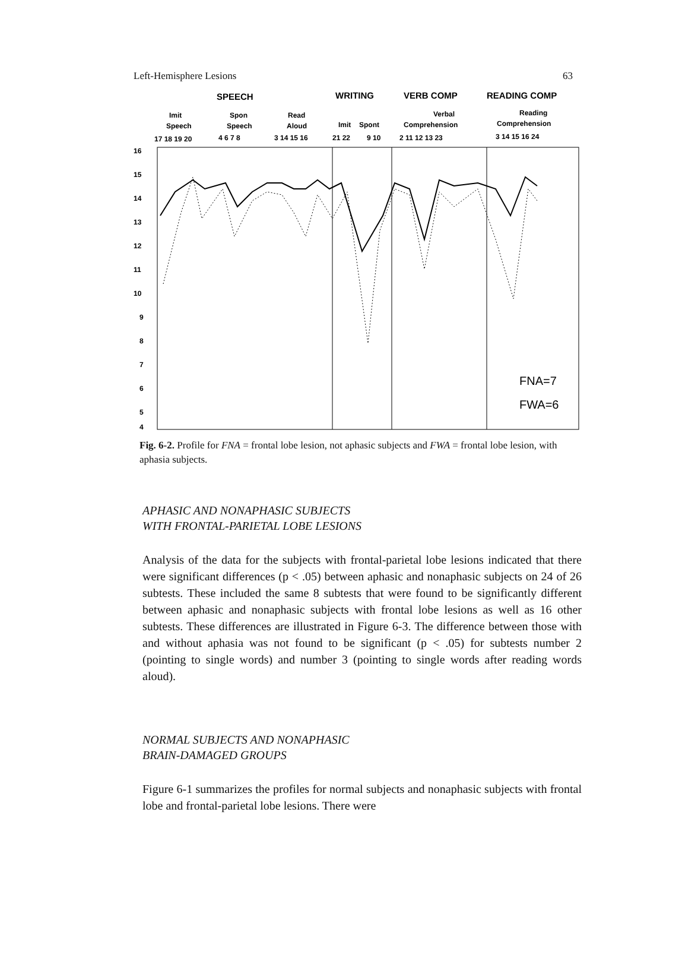Left-Hemisphere Lesions 63
SPEECH
WRITING
VERB COMP
READING COMP
Imit
Speech
Spon
Speech
Read
Aloud
Imit
Spont
Verbal
Comprehension
Reading
Comprehension
17 18 19 20
4 6 7 8
3 14 15 16
21 22
9 10
2 11 12 13 23
3 14 15 16 24
16
15
14
13
12
11
10
9
8
7
6
5
4
FNA=7
FWA=6
Fig. 6-2. Profile for FNA = frontal lobe lesion, not aphasic subjects and FWA = frontal lobe lesion, with aphasia subjects.
APHASIC AND NONAPHASIC SUBJECTS
WITH FRONTAL-PARIETAL LOBE LESIONS
Analysis of the data for the subjects with frontal-parietal lobe lesions indicated that there were significant differences (p < .05) between aphasic and nonaphasic subjects on 24 of 26 subtests. These included the same 8 subtests that were found to be significantly different between aphasic and nonaphasic subjects with frontal lobe lesions as well as 16 other subtests. These differences are illustrated in Figure 6-3. The difference between those with and without aphasia was not found to be significant (p < .05) for subtests number 2 (pointing to single words) and number 3 (pointing to single words after reading words aloud).
NORMAL SUBJECTS AND NONAPHASIC
BRAIN-DAMAGED GROUPS
Figure 6-1 summarizes the profiles for normal subjects and nonaphasic subjects with frontal lobe and frontal-parietal lobe lesions. There were